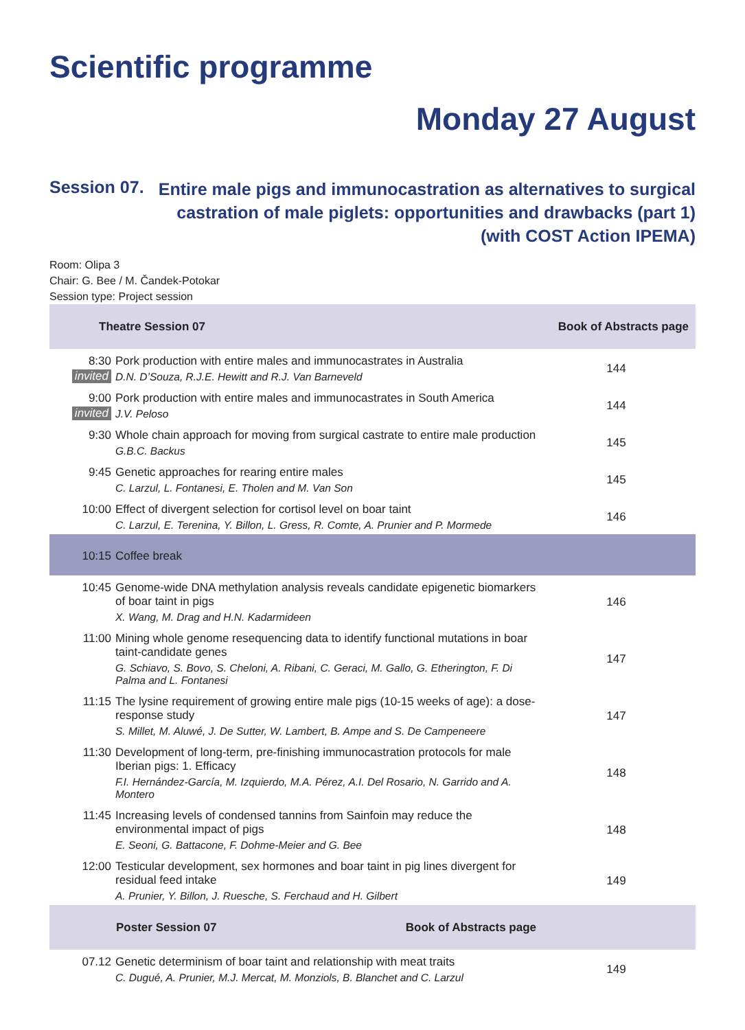Scientific programme
Monday 27 August
Session 07.
Entire male pigs and immunocastration as alternatives to surgical
castration of male piglets: opportunities and drawbacks (part 1)
(with COST Action IPEMA)
Room: Olipa 3
Chair: G. Bee / M. Čandek-Potokar
Session type: Project session
| Theatre Session 07 | | Book of Abstracts page |
| --- | --- | --- |
| 8:30 invited | Pork production with entire males and immunocastrates in Australia D.N. D’Souza, R.J.E. Hewitt and R.J. Van Barneveld | 144 |
| 9:00 invited | Pork production with entire males and immunocastrates in South America J.V. Peloso | 144 |
| 9:30 | Whole chain approach for moving from surgical castrate to entire male production G.B.C. Backus | 145 |
| 9:45 | Genetic approaches for rearing entire males C. Larzul, L. Fontanesi, E. Tholen and M. Van Son | 145 |
| 10:00 | Effect of divergent selection for cortisol level on boar taint C. Larzul, E. Terenina, Y. Billon, L. Gress, R. Comte, A. Prunier and P. Mormede | 146 |
| 10:15 | Coffee break | |
| 10:45 | Genome-wide DNA methylation analysis reveals candidate epigenetic biomarkers of boar taint in pigs X. Wang, M. Drag and H.N. Kadarmideen | 146 |
| 11:00 | Mining whole genome resequencing data to identify functional mutations in boar taint-candidate genes G. Schiavo, S. Bovo, S. Cheloni, A. Ribani, C. Geraci, M. Gallo, G. Etherington, F. Di Palma and L. Fontanesi | 147 |
| 11:15 | The lysine requirement of growing entire male pigs (10-15 weeks of age): a dose-response study S. Millet, M. Aluwé, J. De Sutter, W. Lambert, B. Ampe and S. De Campeneere | 147 |
| 11:30 | Development of long-term, pre-finishing immunocastration protocols for male Iberian pigs: 1. Efficacy F.I. Hernández-García, M. Izquierdo, M.A. Pérez, A.I. Del Rosario, N. Garrido and A. Montero | 148 |
| 11:45 | Increasing levels of condensed tannins from Sainfoin may reduce the environmental impact of pigs E. Seoni, G. Battacone, F. Dohme-Meier and G. Bee | 148 |
| 12:00 | Testicular development, sex hormones and boar taint in pig lines divergent for residual feed intake A. Prunier, Y. Billon, J. Ruesche, S. Ferchaud and H. Gilbert | 149 |
| | Poster Session 07 Book of Abstracts page | |
| 07.12 | Genetic determinism of boar taint and relationship with meat traits C. Dugué, A. Prunier, M.J. Mercat, M. Monziols, B. Blanchet and C. Larzul | 149 |